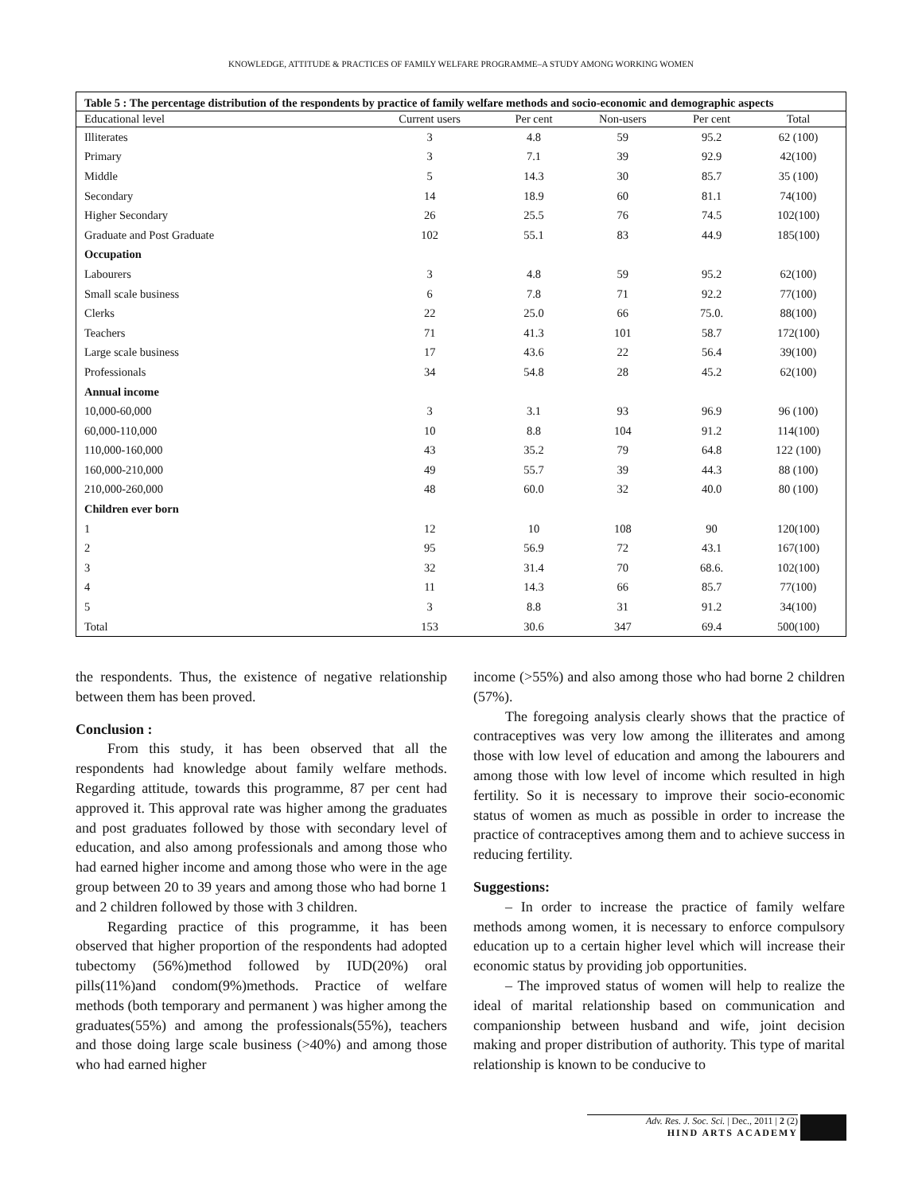KNOWLEDGE, ATTITUDE & PRACTICES OF FAMILY WELFARE PROGRAMME–A STUDY AMONG WORKING WOMEN
Table 5 : The percentage distribution of the respondents by practice of family welfare methods and socio-economic and demographic aspects
| Educational level | Current users | Per cent | Non-users | Per cent | Total |
| --- | --- | --- | --- | --- | --- |
| Illiterates | 3 | 4.8 | 59 | 95.2 | 62 (100) |
| Primary | 3 | 7.1 | 39 | 92.9 | 42(100) |
| Middle | 5 | 14.3 | 30 | 85.7 | 35 (100) |
| Secondary | 14 | 18.9 | 60 | 81.1 | 74(100) |
| Higher Secondary | 26 | 25.5 | 76 | 74.5 | 102(100) |
| Graduate and Post Graduate | 102 | 55.1 | 83 | 44.9 | 185(100) |
| Occupation | | | | | |
| Labourers | 3 | 4.8 | 59 | 95.2 | 62(100) |
| Small scale business | 6 | 7.8 | 71 | 92.2 | 77(100) |
| Clerks | 22 | 25.0 | 66 | 75.0. | 88(100) |
| Teachers | 71 | 41.3 | 101 | 58.7 | 172(100) |
| Large scale business | 17 | 43.6 | 22 | 56.4 | 39(100) |
| Professionals | 34 | 54.8 | 28 | 45.2 | 62(100) |
| Annual income | | | | | |
| 10,000-60,000 | 3 | 3.1 | 93 | 96.9 | 96 (100) |
| 60,000-110,000 | 10 | 8.8 | 104 | 91.2 | 114(100) |
| 110,000-160,000 | 43 | 35.2 | 79 | 64.8 | 122 (100) |
| 160,000-210,000 | 49 | 55.7 | 39 | 44.3 | 88 (100) |
| 210,000-260,000 | 48 | 60.0 | 32 | 40.0 | 80 (100) |
| Children ever born | | | | | |
| 1 | 12 | 10 | 108 | 90 | 120(100) |
| 2 | 95 | 56.9 | 72 | 43.1 | 167(100) |
| 3 | 32 | 31.4 | 70 | 68.6. | 102(100) |
| 4 | 11 | 14.3 | 66 | 85.7 | 77(100) |
| 5 | 3 | 8.8 | 31 | 91.2 | 34(100) |
| Total | 153 | 30.6 | 347 | 69.4 | 500(100) |
the respondents. Thus, the existence of negative relationship between them has been proved.
Conclusion :
From this study, it has been observed that all the respondents had knowledge about family welfare methods. Regarding attitude, towards this programme, 87 per cent had approved it. This approval rate was higher among the graduates and post graduates followed by those with secondary level of education, and also among professionals and among those who had earned higher income and among those who were in the age group between 20 to 39 years and among those who had borne 1 and 2 children followed by those with 3 children.
Regarding practice of this programme, it has been observed that higher proportion of the respondents had adopted tubectomy (56%)method followed by IUD(20%) oral pills(11%)and condom(9%)methods. Practice of welfare methods (both temporary and permanent ) was higher among the graduates(55%) and among the professionals(55%), teachers and those doing large scale business (>40%) and among those who had earned higher
income (>55%) and also among those who had borne 2 children (57%).
The foregoing analysis clearly shows that the practice of contraceptives was very low among the illiterates and among those with low level of education and among the labourers and among those with low level of income which resulted in high fertility. So it is necessary to improve their socio-economic status of women as much as possible in order to increase the practice of contraceptives among them and to achieve success in reducing fertility.
Suggestions:
– In order to increase the practice of family welfare methods among women, it is necessary to enforce compulsory education up to a certain higher level which will increase their economic status by providing job opportunities.
– The improved status of women will help to realize the ideal of marital relationship based on communication and companionship between husband and wife, joint decision making and proper distribution of authority. This type of marital relationship is known to be conducive to
Adv. Res. J. Soc. Sci. | Dec., 2011 | 2 (2)
HIND ARTS ACADEMY